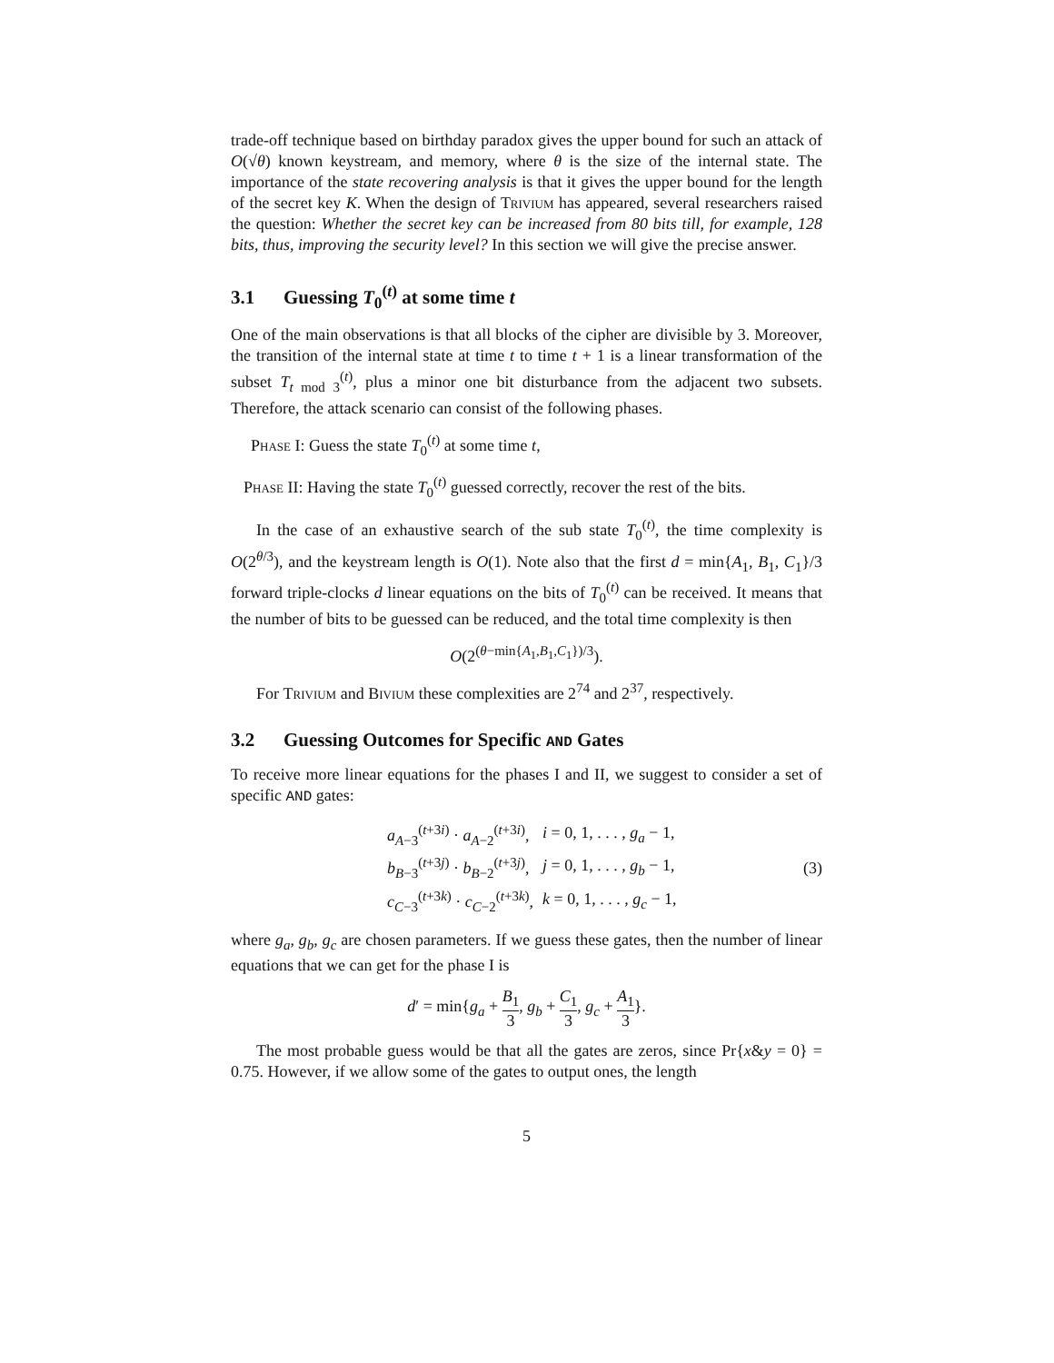trade-off technique based on birthday paradox gives the upper bound for such an attack of O(√θ) known keystream, and memory, where θ is the size of the internal state. The importance of the state recovering analysis is that it gives the upper bound for the length of the secret key K. When the design of Trivium has appeared, several researchers raised the question: Whether the secret key can be increased from 80 bits till, for example, 128 bits, thus, improving the security level? In this section we will give the precise answer.
3.1 Guessing T<sub>0</sub><sup>(t)</sup> at some time t
One of the main observations is that all blocks of the cipher are divisible by 3. Moreover, the transition of the internal state at time t to time t + 1 is a linear transformation of the subset T<sub>t mod 3</sub><sup>(t)</sup>, plus a minor one bit disturbance from the adjacent two subsets. Therefore, the attack scenario can consist of the following phases.
Phase I: Guess the state T<sub>0</sub><sup>(t)</sup> at some time t,
Phase II: Having the state T<sub>0</sub><sup>(t)</sup> guessed correctly, recover the rest of the bits.
In the case of an exhaustive search of the sub state T<sub>0</sub><sup>(t)</sup>, the time complexity is O(2<sup>θ/3</sup>), and the keystream length is O(1). Note also that the first d = min{A<sub>1</sub>, B<sub>1</sub>, C<sub>1</sub>}/3 forward triple-clocks d linear equations on the bits of T<sub>0</sub><sup>(t)</sup> can be received. It means that the number of bits to be guessed can be reduced, and the total time complexity is then
O(2<sup>(θ−min{A<sub>1</sub>,B<sub>1</sub>,C<sub>1</sub>})/3</sup>).
For Trivium and Bivium these complexities are 2<sup>74</sup> and 2<sup>37</sup>, respectively.
3.2 Guessing Outcomes for Specific AND Gates
To receive more linear equations for the phases I and II, we suggest to consider a set of specific AND gates:
| a<sub>A−3</sub><sup>(t+3i)</sup> · a<sub>A−2</sub><sup>(t+3i)</sup>, | i = 0, 1, . . . , g<sub>a</sub> − 1, |
| b<sub>B−3</sub><sup>(t+3j)</sup> · b<sub>B−2</sub><sup>(t+3j)</sup>, | j = 0, 1, . . . , g<sub>b</sub> − 1, |
| c<sub>C−3</sub><sup>(t+3k)</sup> · c<sub>C−2</sub><sup>(t+3k)</sup>, | k = 0, 1, . . . , g<sub>c</sub> − 1, |
(3)
where g<sub>a</sub>, g<sub>b</sub>, g<sub>c</sub> are chosen parameters. If we guess these gates, then the number of linear equations that we can get for the phase I is
d′ = min{g<sub>a</sub> + B<sub>1</sub> 3, g<sub>b</sub> + C<sub>1</sub> 3, g<sub>c</sub> + A<sub>1</sub> 3}.
The most probable guess would be that all the gates are zeros, since Pr{x&y = 0} = 0.75. However, if we allow some of the gates to output ones, the length
5